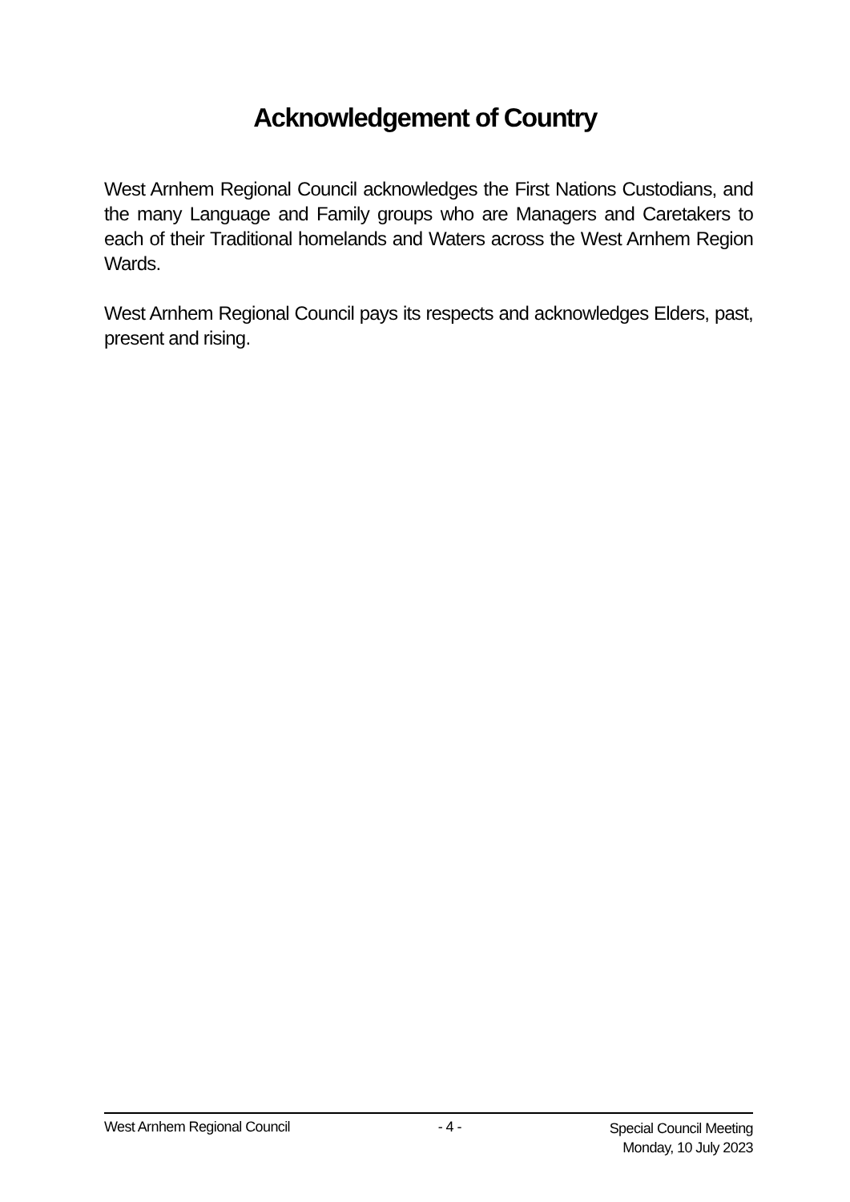Acknowledgement of Country
West Arnhem Regional Council acknowledges the First Nations Custodians, and the many Language and Family groups who are Managers and Caretakers to each of their Traditional homelands and Waters across the West Arnhem Region Wards.
West Arnhem Regional Council pays its respects and acknowledges Elders, past, present and rising.
West Arnhem Regional Council - 4 -
Special Council Meeting
Monday, 10 July 2023